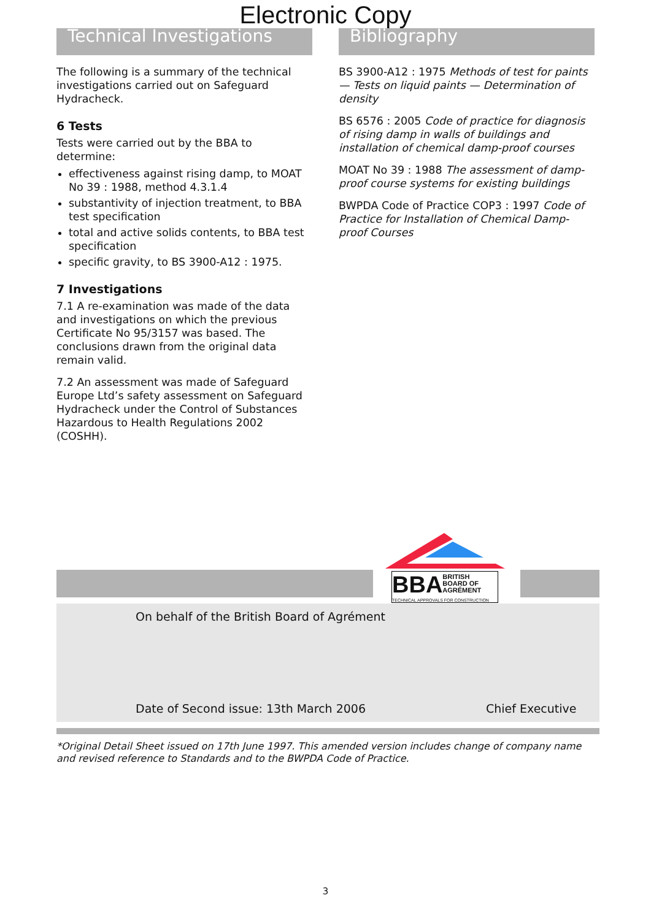Electronic Copy
Technical Investigations
The following is a summary of the technical investigations carried out on Safeguard Hydracheck.
6 Tests
Tests were carried out by the BBA to determine:
effectiveness against rising damp, to MOAT No 39 : 1988, method 4.3.1.4
substantivity of injection treatment, to BBA test specification
total and active solids contents, to BBA test specification
specific gravity, to BS 3900-A12 : 1975.
7 Investigations
7.1 A re-examination was made of the data and investigations on which the previous Certificate No 95/3157 was based. The conclusions drawn from the original data remain valid.
7.2 An assessment was made of Safeguard Europe Ltd’s safety assessment on Safeguard Hydracheck under the Control of Substances Hazardous to Health Regulations 2002 (COSHH).
Bibliography
BS 3900-A12 : 1975 Methods of test for paints — Tests on liquid paints — Determination of density
BS 6576 : 2005 Code of practice for diagnosis of rising damp in walls of buildings and installation of chemical damp-proof courses
MOAT No 39 : 1988 The assessment of damp-proof course systems for existing buildings
BWPDA Code of Practice COP3 : 1997 Code of Practice for Installation of Chemical Damp-proof Courses
BBA BRITISH
BOARD OF
AGRÉMENT
TECHNICAL APPROVALS FOR CONSTRUCTION
On behalf of the British Board of Agrément
Date of Second issue: 13th March 2006
Chief Executive
*Original Detail Sheet issued on 17th June 1997. This amended version includes change of company name and revised reference to Standards and to the BWPDA Code of Practice.
3